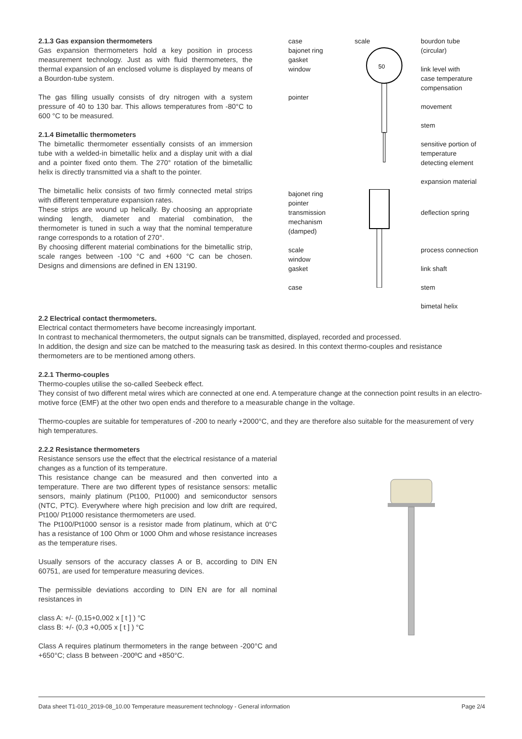2.1.3 Gas expansion thermometers
Gas expansion thermometers hold a key position in process measurement technology. Just as with fluid thermometers, the thermal expansion of an enclosed volume is displayed by means of a Bourdon-tube system.
The gas filling usually consists of dry nitrogen with a system pressure of 40 to 130 bar. This allows temperatures from -80°C to 600 °C to be measured.
2.1.4 Bimetallic thermometers
The bimetallic thermometer essentially consists of an immersion tube with a welded-in bimetallic helix and a display unit with a dial and a pointer fixed onto them. The 270° rotation of the bimetallic helix is directly transmitted via a shaft to the pointer.
The bimetallic helix consists of two firmly connected metal strips with different temperature expansion rates.
These strips are wound up helically. By choosing an appropriate winding length, diameter and material combination, the thermometer is tuned in such a way that the nominal temperature range corresponds to a rotation of 270°.
By choosing different material combinations for the bimetallic strip, scale ranges between -100 °C and +600 °C can be chosen. Designs and dimensions are defined in EN 13190.
case
bajonet ring
gasket
window
pointer
scale
50
bourdon tube
(circular)
link level with
case temperature
compensation
movement
stem
sensitive portion of
temperature
detecting element
expansion material
bajonet ring
pointer
transmission
mechanism
(damped)
scale
window
gasket
case
deflection spring
process connection
link shaft
stem
bimetal helix
2.2 Electrical contact thermometers.
Electrical contact thermometers have become increasingly important.
In contrast to mechanical thermometers, the output signals can be transmitted, displayed, recorded and processed.
In addition, the design and size can be matched to the measuring task as desired. In this context thermo-couples and resistance thermometers are to be mentioned among others.
2.2.1 Thermo-couples
Thermo-couples utilise the so-called Seebeck effect.
They consist of two different metal wires which are connected at one end. A temperature change at the connection point results in an electro-motive force (EMF) at the other two open ends and therefore to a measurable change in the voltage.
Thermo-couples are suitable for temperatures of -200 to nearly +2000°C, and they are therefore also suitable for the measurement of very high temperatures.
2.2.2 Resistance thermometers
Resistance sensors use the effect that the electrical resistance of a material changes as a function of its temperature.
This resistance change can be measured and then converted into a temperature. There are two different types of resistance sensors: metallic sensors, mainly platinum (Pt100, Pt1000) and semiconductor sensors (NTC, PTC). Everywhere where high precision and low drift are required, Pt100/ Pt1000 resistance thermometers are used.
The Pt100/Pt1000 sensor is a resistor made from platinum, which at 0°C has a resistance of 100 Ohm or 1000 Ohm and whose resistance increases as the temperature rises.
Usually sensors of the accuracy classes A or B, according to DIN EN 60751, are used for temperature measuring devices.
The permissible deviations according to DIN EN are for all nominal resistances in
class A: +/- (0,15+0,002 x [ t ] ) °C
class B: +/- (0,3 +0,005 x [ t ] ) °C
Class A requires platinum thermometers in the range between -200°C and +650°C; class B between -200ºC and +850°C.
Data sheet T1-010_2019-08_10.00 Temperature measurement technology - General information Page 2/4